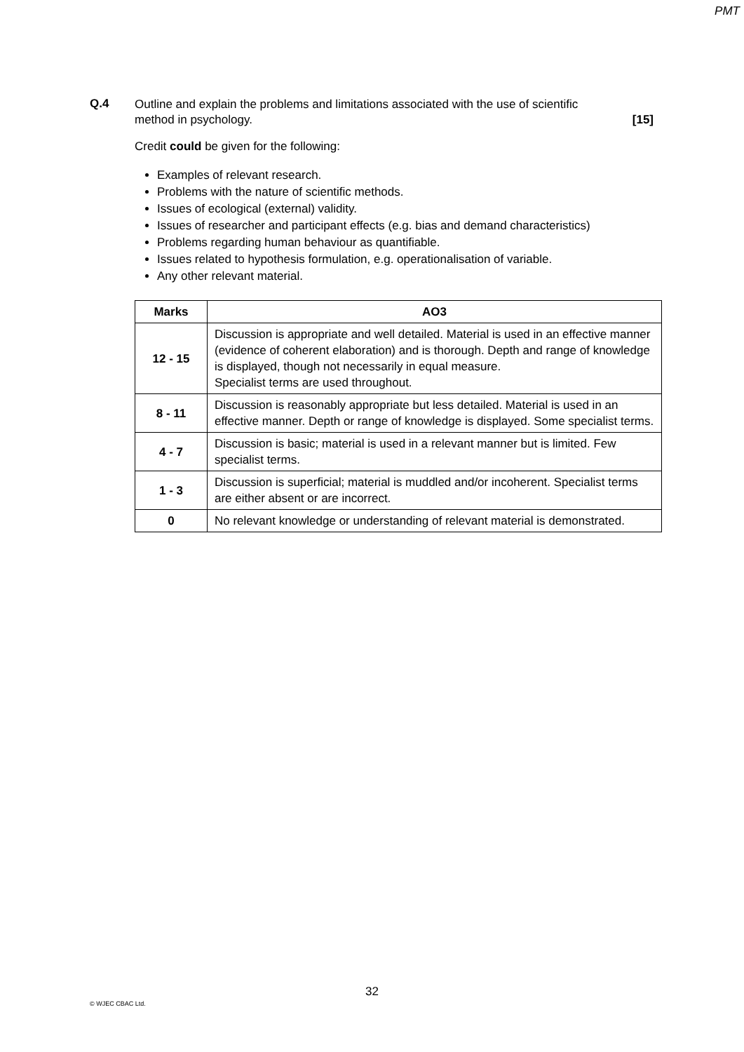PMT
Q.4
Outline and explain the problems and limitations associated with the use of scientific
method in psychology. [15]
Credit could be given for the following:
Examples of relevant research.
Problems with the nature of scientific methods.
Issues of ecological (external) validity.
Issues of researcher and participant effects (e.g. bias and demand characteristics)
Problems regarding human behaviour as quantifiable.
Issues related to hypothesis formulation, e.g. operationalisation of variable.
Any other relevant material.
| Marks | AO3 |
| --- | --- |
| 12 - 15 | Discussion is appropriate and well detailed. Material is used in an effective manner (evidence of coherent elaboration) and is thorough. Depth and range of knowledge is displayed, though not necessarily in equal measure. Specialist terms are used throughout. |
| 8 - 11 | Discussion is reasonably appropriate but less detailed. Material is used in an effective manner. Depth or range of knowledge is displayed. Some specialist terms. |
| 4 - 7 | Discussion is basic; material is used in a relevant manner but is limited. Few specialist terms. |
| 1 - 3 | Discussion is superficial; material is muddled and/or incoherent. Specialist terms are either absent or are incorrect. |
| 0 | No relevant knowledge or understanding of relevant material is demonstrated. |
32
© WJEC CBAC Ltd.